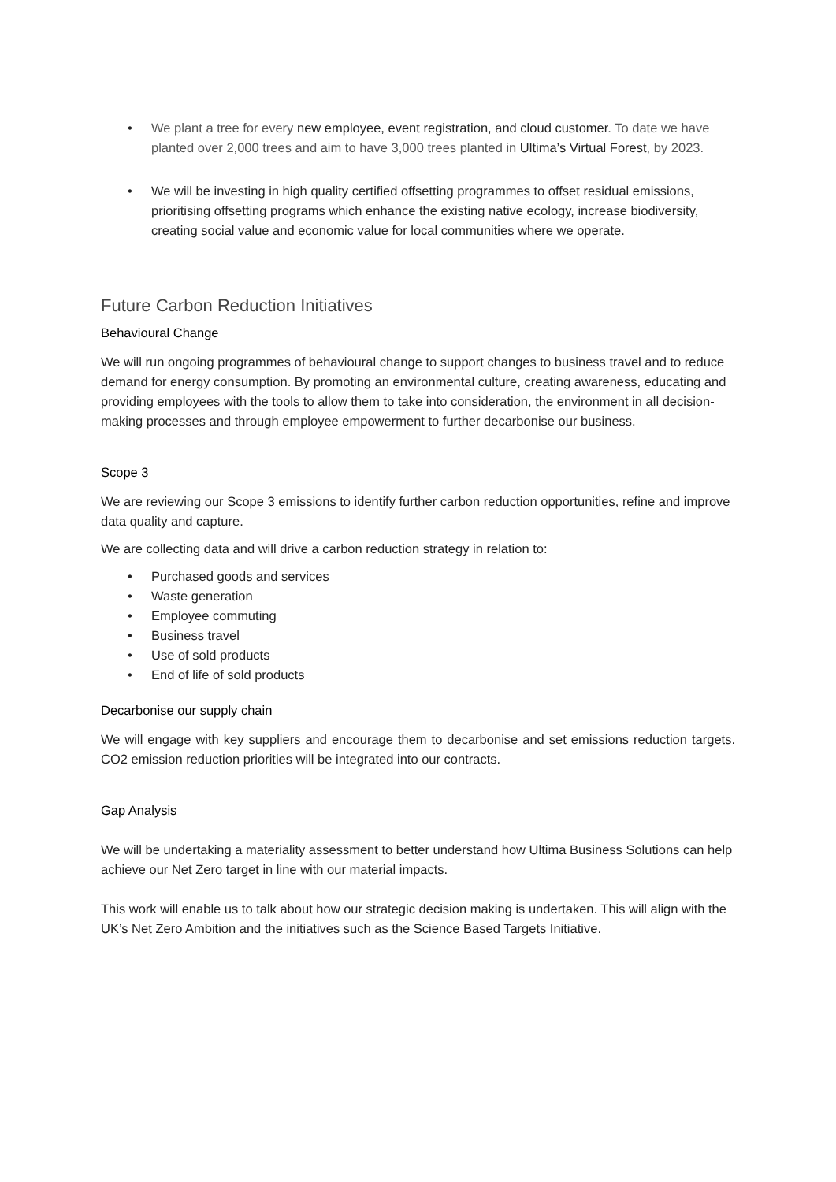• We plant a tree for every new employee, event registration, and cloud customer. To date we have planted over 2,000 trees and aim to have 3,000 trees planted in Ultima’s Virtual Forest, by 2023.
• We will be investing in high quality certified offsetting programmes to offset residual emissions, prioritising offsetting programs which enhance the existing native ecology, increase biodiversity, creating social value and economic value for local communities where we operate.
Future Carbon Reduction Initiatives
Behavioural Change
We will run ongoing programmes of behavioural change to support changes to business travel and to reduce demand for energy consumption. By promoting an environmental culture, creating awareness, educating and providing employees with the tools to allow them to take into consideration, the environment in all decision-making processes and through employee empowerment to further decarbonise our business.
Scope 3
We are reviewing our Scope 3 emissions to identify further carbon reduction opportunities, refine and improve data quality and capture.
We are collecting data and will drive a carbon reduction strategy in relation to:
• Purchased goods and services
• Waste generation
• Employee commuting
• Business travel
• Use of sold products
• End of life of sold products
Decarbonise our supply chain
We will engage with key suppliers and encourage them to decarbonise and set emissions reduction targets. CO2 emission reduction priorities will be integrated into our contracts.
Gap Analysis
We will be undertaking a materiality assessment to better understand how Ultima Business Solutions can help achieve our Net Zero target in line with our material impacts.
This work will enable us to talk about how our strategic decision making is undertaken. This will align with the UK’s Net Zero Ambition and the initiatives such as the Science Based Targets Initiative.